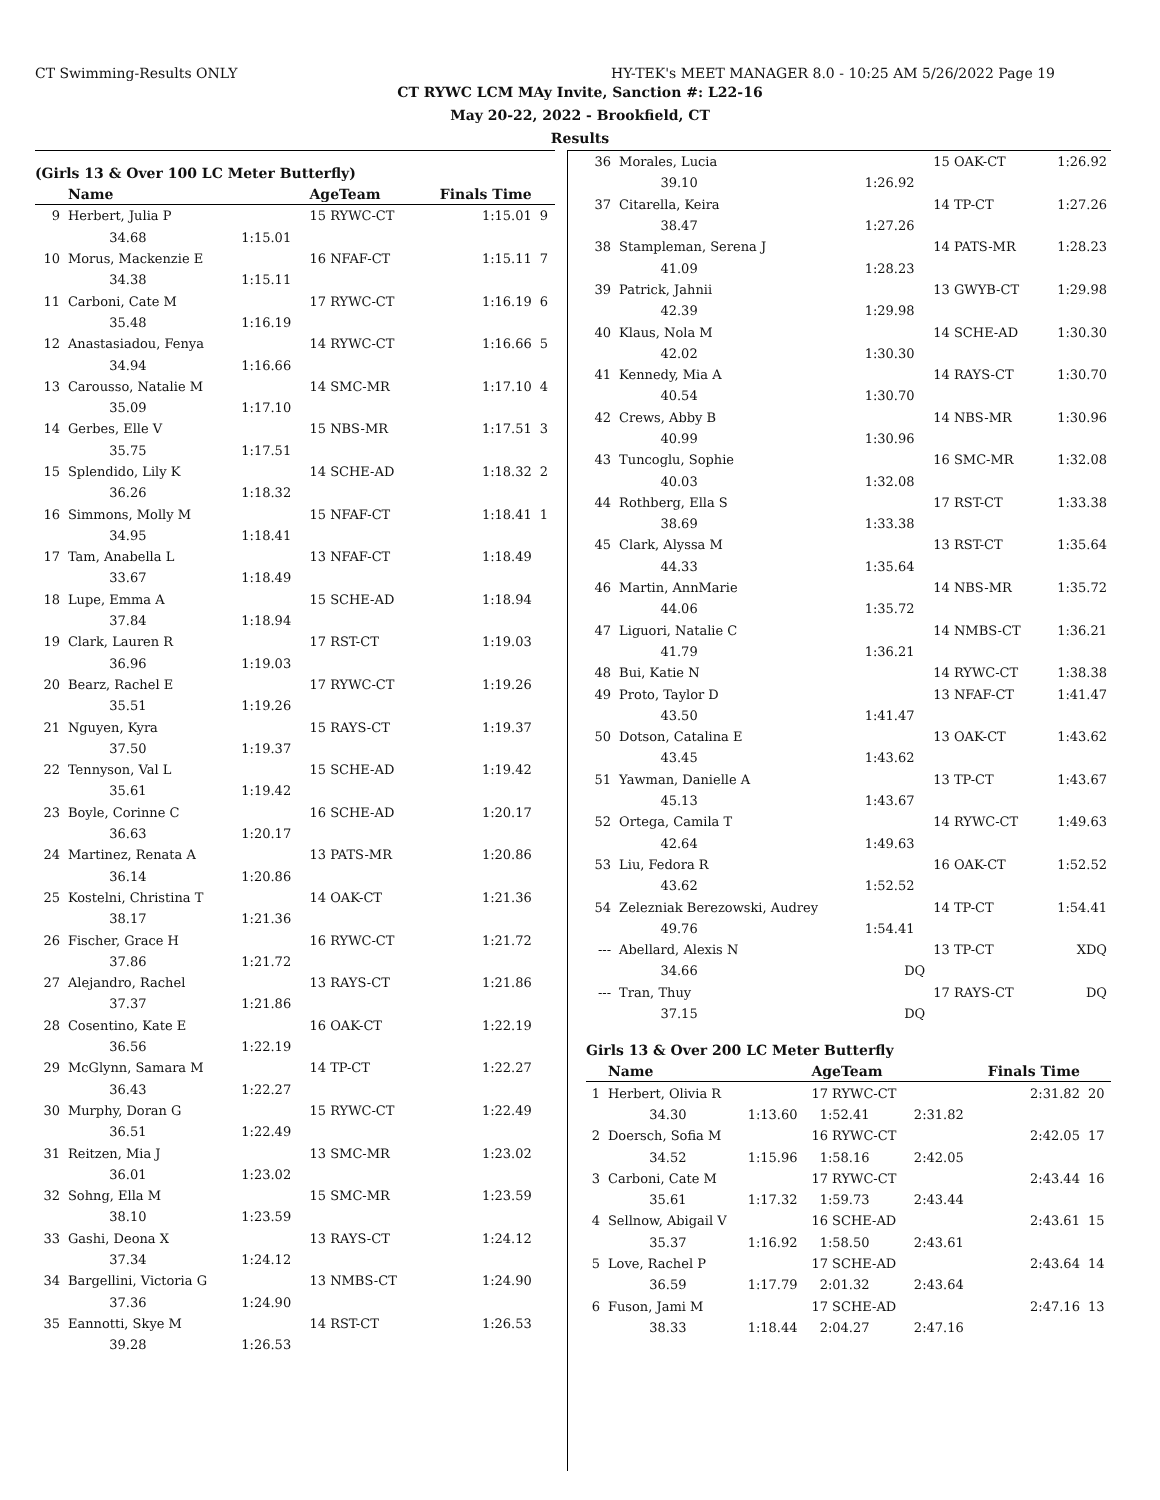CT Swimming-Results ONLY HY-TEK's MEET MANAGER 8.0 - 10:25 AM 5/26/2022 Page 19
CT RYWC LCM MAy Invite, Sanction #: L22-16
May 20-22, 2022 - Brookfield, CT
Results
(Girls 13 & Over 100 LC Meter Butterfly)
| | Name | | AgeTeam | Finals Time | |
| --- | --- | --- | --- | --- | --- |
| 9 | Herbert, Julia P | | 15 RYWC-CT | 1:15.01 | 9 |
| | 34.68 | 1:15.01 | | | |
| 10 | Morus, Mackenzie E | | 16 NFAF-CT | 1:15.11 | 7 |
| | 34.38 | 1:15.11 | | | |
| 11 | Carboni, Cate M | | 17 RYWC-CT | 1:16.19 | 6 |
| | 35.48 | 1:16.19 | | | |
| 12 | Anastasiadou, Fenya | | 14 RYWC-CT | 1:16.66 | 5 |
| | 34.94 | 1:16.66 | | | |
| 13 | Carousso, Natalie M | | 14 SMC-MR | 1:17.10 | 4 |
| | 35.09 | 1:17.10 | | | |
| 14 | Gerbes, Elle V | | 15 NBS-MR | 1:17.51 | 3 |
| | 35.75 | 1:17.51 | | | |
| 15 | Splendido, Lily K | | 14 SCHE-AD | 1:18.32 | 2 |
| | 36.26 | 1:18.32 | | | |
| 16 | Simmons, Molly M | | 15 NFAF-CT | 1:18.41 | 1 |
| | 34.95 | 1:18.41 | | | |
| 17 | Tam, Anabella L | | 13 NFAF-CT | 1:18.49 | |
| | 33.67 | 1:18.49 | | | |
| 18 | Lupe, Emma A | | 15 SCHE-AD | 1:18.94 | |
| | 37.84 | 1:18.94 | | | |
| 19 | Clark, Lauren R | | 17 RST-CT | 1:19.03 | |
| | 36.96 | 1:19.03 | | | |
| 20 | Bearz, Rachel E | | 17 RYWC-CT | 1:19.26 | |
| | 35.51 | 1:19.26 | | | |
| 21 | Nguyen, Kyra | | 15 RAYS-CT | 1:19.37 | |
| | 37.50 | 1:19.37 | | | |
| 22 | Tennyson, Val L | | 15 SCHE-AD | 1:19.42 | |
| | 35.61 | 1:19.42 | | | |
| 23 | Boyle, Corinne C | | 16 SCHE-AD | 1:20.17 | |
| | 36.63 | 1:20.17 | | | |
| 24 | Martinez, Renata A | | 13 PATS-MR | 1:20.86 | |
| | 36.14 | 1:20.86 | | | |
| 25 | Kostelni, Christina T | | 14 OAK-CT | 1:21.36 | |
| | 38.17 | 1:21.36 | | | |
| 26 | Fischer, Grace H | | 16 RYWC-CT | 1:21.72 | |
| | 37.86 | 1:21.72 | | | |
| 27 | Alejandro, Rachel | | 13 RAYS-CT | 1:21.86 | |
| | 37.37 | 1:21.86 | | | |
| 28 | Cosentino, Kate E | | 16 OAK-CT | 1:22.19 | |
| | 36.56 | 1:22.19 | | | |
| 29 | McGlynn, Samara M | | 14 TP-CT | 1:22.27 | |
| | 36.43 | 1:22.27 | | | |
| 30 | Murphy, Doran G | | 15 RYWC-CT | 1:22.49 | |
| | 36.51 | 1:22.49 | | | |
| 31 | Reitzen, Mia J | | 13 SMC-MR | 1:23.02 | |
| | 36.01 | 1:23.02 | | | |
| 32 | Sohng, Ella M | | 15 SMC-MR | 1:23.59 | |
| | 38.10 | 1:23.59 | | | |
| 33 | Gashi, Deona X | | 13 RAYS-CT | 1:24.12 | |
| | 37.34 | 1:24.12 | | | |
| 34 | Bargellini, Victoria G | | 13 NMBS-CT | 1:24.90 | |
| | 37.36 | 1:24.90 | | | |
| 35 | Eannotti, Skye M | | 14 RST-CT | 1:26.53 | |
| | 39.28 | 1:26.53 | | | |
| 36 | Morales, Lucia | | 15 OAK-CT | 1:26.92 |
| | 39.10 | 1:26.92 | | |
| 37 | Citarella, Keira | | 14 TP-CT | 1:27.26 |
| | 38.47 | 1:27.26 | | |
| 38 | Stampleman, Serena J | | 14 PATS-MR | 1:28.23 |
| | 41.09 | 1:28.23 | | |
| 39 | Patrick, Jahnii | | 13 GWYB-CT | 1:29.98 |
| | 42.39 | 1:29.98 | | |
| 40 | Klaus, Nola M | | 14 SCHE-AD | 1:30.30 |
| | 42.02 | 1:30.30 | | |
| 41 | Kennedy, Mia A | | 14 RAYS-CT | 1:30.70 |
| | 40.54 | 1:30.70 | | |
| 42 | Crews, Abby B | | 14 NBS-MR | 1:30.96 |
| | 40.99 | 1:30.96 | | |
| 43 | Tuncoglu, Sophie | | 16 SMC-MR | 1:32.08 |
| | 40.03 | 1:32.08 | | |
| 44 | Rothberg, Ella S | | 17 RST-CT | 1:33.38 |
| | 38.69 | 1:33.38 | | |
| 45 | Clark, Alyssa M | | 13 RST-CT | 1:35.64 |
| | 44.33 | 1:35.64 | | |
| 46 | Martin, AnnMarie | | 14 NBS-MR | 1:35.72 |
| | 44.06 | 1:35.72 | | |
| 47 | Liguori, Natalie C | | 14 NMBS-CT | 1:36.21 |
| | 41.79 | 1:36.21 | | |
| 48 | Bui, Katie N | | 14 RYWC-CT | 1:38.38 |
| 49 | Proto, Taylor D | | 13 NFAF-CT | 1:41.47 |
| | 43.50 | 1:41.47 | | |
| 50 | Dotson, Catalina E | | 13 OAK-CT | 1:43.62 |
| | 43.45 | 1:43.62 | | |
| 51 | Yawman, Danielle A | | 13 TP-CT | 1:43.67 |
| | 45.13 | 1:43.67 | | |
| 52 | Ortega, Camila T | | 14 RYWC-CT | 1:49.63 |
| | 42.64 | 1:49.63 | | |
| 53 | Liu, Fedora R | | 16 OAK-CT | 1:52.52 |
| | 43.62 | 1:52.52 | | |
| 54 | Zelezniak Berezowski, Audrey | | 14 TP-CT | 1:54.41 |
| | 49.76 | 1:54.41 | | |
| --- | Abellard, Alexis N | | 13 TP-CT | XDQ |
| | 34.66 | DQ | | |
| --- | Tran, Thuy | | 17 RAYS-CT | DQ |
| | 37.15 | DQ | | |
Girls 13 & Over 200 LC Meter Butterfly
| | Name | | AgeTeam | | Finals Time | |
| --- | --- | --- | --- | --- | --- | --- |
| 1 | Herbert, Olivia R | | 17 RYWC-CT | | 2:31.82 | 20 |
| | 34.30 | 1:13.60 | 1:52.41 | 2:31.82 | | |
| 2 | Doersch, Sofia M | | 16 RYWC-CT | | 2:42.05 | 17 |
| | 34.52 | 1:15.96 | 1:58.16 | 2:42.05 | | |
| 3 | Carboni, Cate M | | 17 RYWC-CT | | 2:43.44 | 16 |
| | 35.61 | 1:17.32 | 1:59.73 | 2:43.44 | | |
| 4 | Sellnow, Abigail V | | 16 SCHE-AD | | 2:43.61 | 15 |
| | 35.37 | 1:16.92 | 1:58.50 | 2:43.61 | | |
| 5 | Love, Rachel P | | 17 SCHE-AD | | 2:43.64 | 14 |
| | 36.59 | 1:17.79 | 2:01.32 | 2:43.64 | | |
| 6 | Fuson, Jami M | | 17 SCHE-AD | | 2:47.16 | 13 |
| | 38.33 | 1:18.44 | 2:04.27 | 2:47.16 | | |